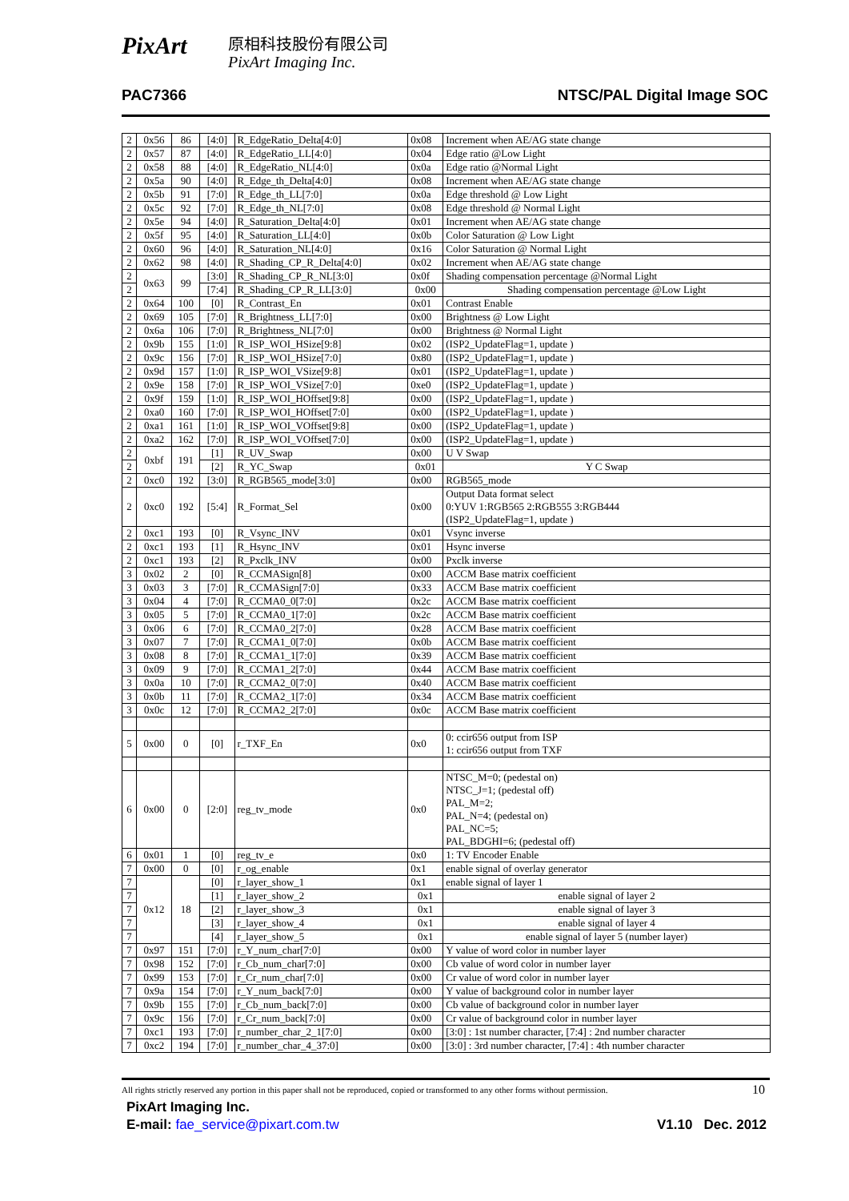PixArt
原相科技股份有限公司
PixArt Imaging Inc.
PAC7366 NTSC/PAL Digital Image SOC
| 2 | 0x56 | 86 | [4:0] | R_EdgeRatio_Delta[4:0] | 0x08 | Increment when AE/AG state change |
| 2 | 0x57 | 87 | [4:0] | R_EdgeRatio_LL[4:0] | 0x04 | Edge ratio @Low Light |
| 2 | 0x58 | 88 | [4:0] | R_EdgeRatio_NL[4:0] | 0x0a | Edge ratio @Normal Light |
| 2 | 0x5a | 90 | [4:0] | R_Edge_th_Delta[4:0] | 0x08 | Increment when AE/AG state change |
| 2 | 0x5b | 91 | [7:0] | R_Edge_th_LL[7:0] | 0x0a | Edge threshold @ Low Light |
| 2 | 0x5c | 92 | [7:0] | R_Edge_th_NL[7:0] | 0x08 | Edge threshold @ Normal Light |
| 2 | 0x5e | 94 | [4:0] | R_Saturation_Delta[4:0] | 0x01 | Increment when AE/AG state change |
| 2 | 0x5f | 95 | [4:0] | R_Saturation_LL[4:0] | 0x0b | Color Saturation @ Low Light |
| 2 | 0x60 | 96 | [4:0] | R_Saturation_NL[4:0] | 0x16 | Color Saturation @ Normal Light |
| 2 | 0x62 | 98 | [4:0] | R_Shading_CP_R_Delta[4:0] | 0x02 | Increment when AE/AG state change |
| 2 | 0x63 | 99 | [3:0] | R_Shading_CP_R_NL[3:0] | 0x0f | Shading compensation percentage @Normal Light |
| 2 | | | [7:4] | R_Shading_CP_R_LL[3:0] | 0x00 | Shading compensation percentage @Low Light |
| 2 | 0x64 | 100 | [0] | R_Contrast_En | 0x01 | Contrast Enable |
| 2 | 0x69 | 105 | [7:0] | R_Brightness_LL[7:0] | 0x00 | Brightness @ Low Light |
| 2 | 0x6a | 106 | [7:0] | R_Brightness_NL[7:0] | 0x00 | Brightness @ Normal Light |
| 2 | 0x9b | 155 | [1:0] | R_ISP_WOI_HSize[9:8] | 0x02 | (ISP2_UpdateFlag=1, update ) |
| 2 | 0x9c | 156 | [7:0] | R_ISP_WOI_HSize[7:0] | 0x80 | (ISP2_UpdateFlag=1, update ) |
| 2 | 0x9d | 157 | [1:0] | R_ISP_WOI_VSize[9:8] | 0x01 | (ISP2_UpdateFlag=1, update ) |
| 2 | 0x9e | 158 | [7:0] | R_ISP_WOI_VSize[7:0] | 0xe0 | (ISP2_UpdateFlag=1, update ) |
| 2 | 0x9f | 159 | [1:0] | R_ISP_WOI_HOffset[9:8] | 0x00 | (ISP2_UpdateFlag=1, update ) |
| 2 | 0xa0 | 160 | [7:0] | R_ISP_WOI_HOffset[7:0] | 0x00 | (ISP2_UpdateFlag=1, update ) |
| 2 | 0xa1 | 161 | [1:0] | R_ISP_WOI_VOffset[9:8] | 0x00 | (ISP2_UpdateFlag=1, update ) |
| 2 | 0xa2 | 162 | [7:0] | R_ISP_WOI_VOffset[7:0] | 0x00 | (ISP2_UpdateFlag=1, update ) |
| 2 | 0xbf | 191 | [1] | R_UV_Swap | 0x00 | U V Swap |
| 2 | | | [2] | R_YC_Swap | 0x01 | Y C Swap |
| 2 | 0xc0 | 192 | [3:0] | R_RGB565_mode[3:0] | 0x00 | RGB565_mode |
| 2 | 0xc0 | 192 | [5:4] | R_Format_Sel | 0x00 | Output Data format select 0:YUV 1:RGB565 2:RGB555 3:RGB444 (ISP2_UpdateFlag=1, update ) |
| 2 | 0xc1 | 193 | [0] | R_Vsync_INV | 0x01 | Vsync inverse |
| 2 | 0xc1 | 193 | [1] | R_Hsync_INV | 0x01 | Hsync inverse |
| 2 | 0xc1 | 193 | [2] | R_Pxclk_INV | 0x00 | Pxclk inverse |
| 3 | 0x02 | 2 | [0] | R_CCMASign[8] | 0x00 | ACCM Base matrix coefficient |
| 3 | 0x03 | 3 | [7:0] | R_CCMASign[7:0] | 0x33 | ACCM Base matrix coefficient |
| 3 | 0x04 | 4 | [7:0] | R_CCMA0_0[7:0] | 0x2c | ACCM Base matrix coefficient |
| 3 | 0x05 | 5 | [7:0] | R_CCMA0_1[7:0] | 0x2c | ACCM Base matrix coefficient |
| 3 | 0x06 | 6 | [7:0] | R_CCMA0_2[7:0] | 0x28 | ACCM Base matrix coefficient |
| 3 | 0x07 | 7 | [7:0] | R_CCMA1_0[7:0] | 0x0b | ACCM Base matrix coefficient |
| 3 | 0x08 | 8 | [7:0] | R_CCMA1_1[7:0] | 0x39 | ACCM Base matrix coefficient |
| 3 | 0x09 | 9 | [7:0] | R_CCMA1_2[7:0] | 0x44 | ACCM Base matrix coefficient |
| 3 | 0x0a | 10 | [7:0] | R_CCMA2_0[7:0] | 0x40 | ACCM Base matrix coefficient |
| 3 | 0x0b | 11 | [7:0] | R_CCMA2_1[7:0] | 0x34 | ACCM Base matrix coefficient |
| 3 | 0x0c | 12 | [7:0] | R_CCMA2_2[7:0] | 0x0c | ACCM Base matrix coefficient |
| 5 | 0x00 | 0 | [0] | r_TXF_En | 0x0 | 0: ccir656 output from ISP 1: ccir656 output from TXF |
| 6 | 0x00 | 0 | [2:0] | reg_tv_mode | 0x0 | NTSC_M=0; (pedestal on) NTSC_J=1; (pedestal off) PAL_M=2; PAL_N=4; (pedestal on) PAL_NC=5; PAL_BDGHI=6; (pedestal off) |
| 6 | 0x01 | 1 | [0] | reg_tv_e | 0x0 | 1: TV Encoder Enable |
| 7 | 0x00 | 0 | [0] | r_og_enable | 0x1 | enable signal of overlay generator |
| 7 | 0x12 | 18 | [0] | r_layer_show_1 | 0x1 | enable signal of layer 1 |
| 7 | | | [1] | r_layer_show_2 | 0x1 | enable signal of layer 2 |
| 7 | | | [2] | r_layer_show_3 | 0x1 | enable signal of layer 3 |
| 7 | | | [3] | r_layer_show_4 | 0x1 | enable signal of layer 4 |
| 7 | | | [4] | r_layer_show_5 | 0x1 | enable signal of layer 5 (number layer) |
| 7 | 0x97 | 151 | [7:0] | r_Y_num_char[7:0] | 0x00 | Y value of word color in number layer |
| 7 | 0x98 | 152 | [7:0] | r_Cb_num_char[7:0] | 0x00 | Cb value of word color in number layer |
| 7 | 0x99 | 153 | [7:0] | r_Cr_num_char[7:0] | 0x00 | Cr value of word color in number layer |
| 7 | 0x9a | 154 | [7:0] | r_Y_num_back[7:0] | 0x00 | Y value of background color in number layer |
| 7 | 0x9b | 155 | [7:0] | r_Cb_num_back[7:0] | 0x00 | Cb value of background color in number layer |
| 7 | 0x9c | 156 | [7:0] | r_Cr_num_back[7:0] | 0x00 | Cr value of background color in number layer |
| 7 | 0xc1 | 193 | [7:0] | r_number_char_2_1[7:0] | 0x00 | [3:0] : 1st number character, [7:4] : 2nd number character |
| 7 | 0xc2 | 194 | [7:0] | r_number_char_4_37:0] | 0x00 | [3:0] : 3rd number character, [7:4] : 4th number character |
All rights strictly reserved any portion in this paper shall not be reproduced, copied or transformed to any other forms without permission.
10
PixArt Imaging Inc.
E-mail: fae_service@pixart.com.tw V1.10 Dec. 2012